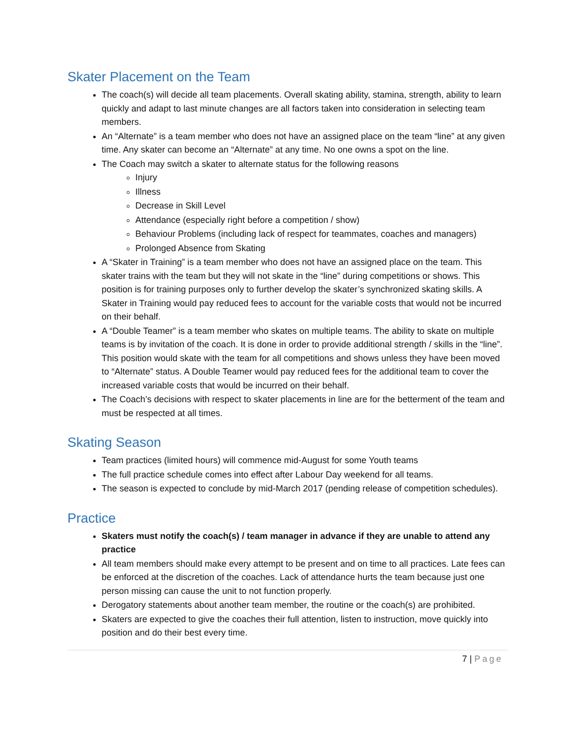Skater Placement on the Team
The coach(s) will decide all team placements. Overall skating ability, stamina, strength, ability to learn quickly and adapt to last minute changes are all factors taken into consideration in selecting team members.
An “Alternate” is a team member who does not have an assigned place on the team “line” at any given time. Any skater can become an “Alternate” at any time. No one owns a spot on the line.
The Coach may switch a skater to alternate status for the following reasons
Injury
Illness
Decrease in Skill Level
Attendance (especially right before a competition / show)
Behaviour Problems (including lack of respect for teammates, coaches and managers)
Prolonged Absence from Skating
A “Skater in Training” is a team member who does not have an assigned place on the team. This skater trains with the team but they will not skate in the “line” during competitions or shows. This position is for training purposes only to further develop the skater’s synchronized skating skills. A Skater in Training would pay reduced fees to account for the variable costs that would not be incurred on their behalf.
A “Double Teamer” is a team member who skates on multiple teams. The ability to skate on multiple teams is by invitation of the coach. It is done in order to provide additional strength / skills in the “line”. This position would skate with the team for all competitions and shows unless they have been moved to “Alternate” status. A Double Teamer would pay reduced fees for the additional team to cover the increased variable costs that would be incurred on their behalf.
The Coach’s decisions with respect to skater placements in line are for the betterment of the team and must be respected at all times.
Skating Season
Team practices (limited hours) will commence mid-August for some Youth teams
The full practice schedule comes into effect after Labour Day weekend for all teams.
The season is expected to conclude by mid-March 2017 (pending release of competition schedules).
Practice
Skaters must notify the coach(s) / team manager in advance if they are unable to attend any practice
All team members should make every attempt to be present and on time to all practices. Late fees can be enforced at the discretion of the coaches. Lack of attendance hurts the team because just one person missing can cause the unit to not function properly.
Derogatory statements about another team member, the routine or the coach(s) are prohibited.
Skaters are expected to give the coaches their full attention, listen to instruction, move quickly into position and do their best every time.
7 | Page